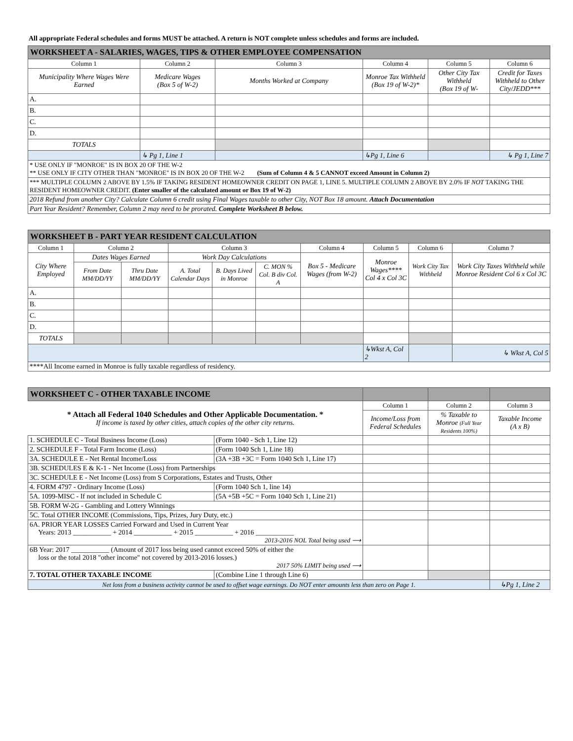All appropriate Federal schedules and forms MUST be attached. A return is NOT complete unless schedules and forms are included.
| WORKSHEET A - SALARIES, WAGES, TIPS & OTHER EMPLOYEE COMPENSATION | | | | | |
| --- | --- | --- | --- | --- | --- |
| Column 1 | Column 2 | Column 3 | Column 4 | Column 5 | Column 6 |
| Municipality Where Wages Were Earned | Medicare Wages (Box 5 of W-2) | Months Worked at Company | Monroe Tax Withheld (Box 19 of W-2)* | Other City Tax Withheld (Box 19 of W- | Credit for Taxes Withheld to Other City/JEDD*** |
| A. | | | | | |
| B. | | | | | |
| C. | | | | | |
| D. | | | | | |
| TOTALS | | | | | |
| | ↳ Pg 1, Line 1 | | ↳Pg 1, Line 6 | | ↳ Pg 1, Line 7 |
| * USE ONLY IF "MONROE" IS IN BOX 20 OF THE W-2 ** USE ONLY IF CITY OTHER THAN "MONROE" IS IN BOX 20 OF THE W-2 (Sum of Column 4 & 5 CANNOT exceed Amount in Column 2) | | | | | |
| *** MULTIPLE COLUMN 2 ABOVE BY 1.5% IF TAKING RESIDENT HOMEOWNER CREDIT ON PAGE 1, LINE 5. MULTIPLE COLUMN 2 ABOVE BY 2.0% IF NOT TAKING THE RESIDENT HOMEOWNER CREDIT. (Enter smaller of the calculated amount or Box 19 of W-2) | | | | | |
| 2018 Refund from another City? Calculate Column 6 credit using Final Wages taxable to other City, NOT Box 18 amount. Attach Documentation | | | | | |
| Part Year Resident? Remember, Column 2 may need to be prorated. Complete Worksheet B below. | | | | | |
| WORKSHEET B - PART YEAR RESIDENT CALCULATION | | | | | | | | | |
| --- | --- | --- | --- | --- | --- | --- | --- | --- | --- |
| Column 1 | Column 2 | | Column 3 | | | Column 4 | Column 5 | Column 6 | Column 7 |
| City Where Employed | Dates Wages Earned | | Work Day Calculations | | | Box 5 - Medicare Wages (from W-2) | Monroe Wages**** Col 4 x Col 3C | Work City Tax Withheld | Work City Taxes Withheld while Monroe Resident Col 6 x Col 3C |
| | From Date MM/DD/YY | Thru Date MM/DD/YY | A. Total Calendar Days | B. Days Lived in Monroe | C. MON % Col. B div Col. A | | | | |
| A. | | | | | | | | | |
| B. | | | | | | | | | |
| C. | | | | | | | | | |
| D. | | | | | | | | | |
| TOTALS | | | | | | | | | |
| | | | | | | | ↳Wkst A, Col 2 | | ↳ Wkst A, Col 5 |
| ****All Income earned in Monroe is fully taxable regardless of residency. | | | | | | | | | |
| WORKSHEET C - OTHER TAXABLE INCOME | | | | |
| --- | --- | --- | --- | --- |
| * Attach all Federal 1040 Schedules and Other Applicable Documentation. * If income is taxed by other cities, attach copies of the other city returns. | | Column 1 | Column 2 | Column 3 |
| | | Income/Loss from Federal Schedules | % Taxable to Monroe (Full Year Residents 100%) | Taxable Income (A x B) |
| 1. SCHEDULE C - Total Business Income (Loss) | (Form 1040 - Sch 1, Line 12) | | | |
| 2. SCHEDULE F - Total Farm Income (Loss) | (Form 1040 Sch 1, Line 18) | | | |
| 3A. SCHEDULE E - Net Rental Income/Loss | (3A +3B +3C = Form 1040 Sch 1, Line 17) | | | |
| 3B. SCHEDULES E & K-1 - Net Income (Loss) from Partnerships | | | | |
| 3C. SCHEDULE E - Net Income (Loss) from S Corporations, Estates and Trusts, Other | | | | |
| 4. FORM 4797 - Ordinary Income (Loss) | (Form 1040 Sch 1, line 14) | | | |
| 5A. 1099-MISC - If not included in Schedule C | (5A +5B +5C = Form 1040 Sch 1, Line 21) | | | |
| 5B. FORM W-2G - Gambling and Lottery Winnings | | | | |
| 5C. Total OTHER INCOME (Commissions, Tips, Prizes, Jury Duty, etc.) | | | | |
| 6A. PRIOR YEAR LOSSES Carried Forward and Used in Current Year Years: 2013 ___________ + 2014 ___________ + 2015 ___________ + 2016 ___________ 2013-2016 NOL Total being used ⟶ | | | | |
| 6B Year: 2017 ___________ (Amount of 2017 loss being used cannot exceed 50% of either the loss or the total 2018 "other income" not covered by 2013-2016 losses.) 2017 50% LIMIT being used ⟶ | | | | |
| 7. TOTAL OTHER TAXABLE INCOME | (Combine Line 1 through Line 6) | | | |
| Net loss from a business activity cannot be used to offset wage earnings. Do NOT enter amounts less than zero on Page 1. | | | | ↳Pg 1, Line 2 |